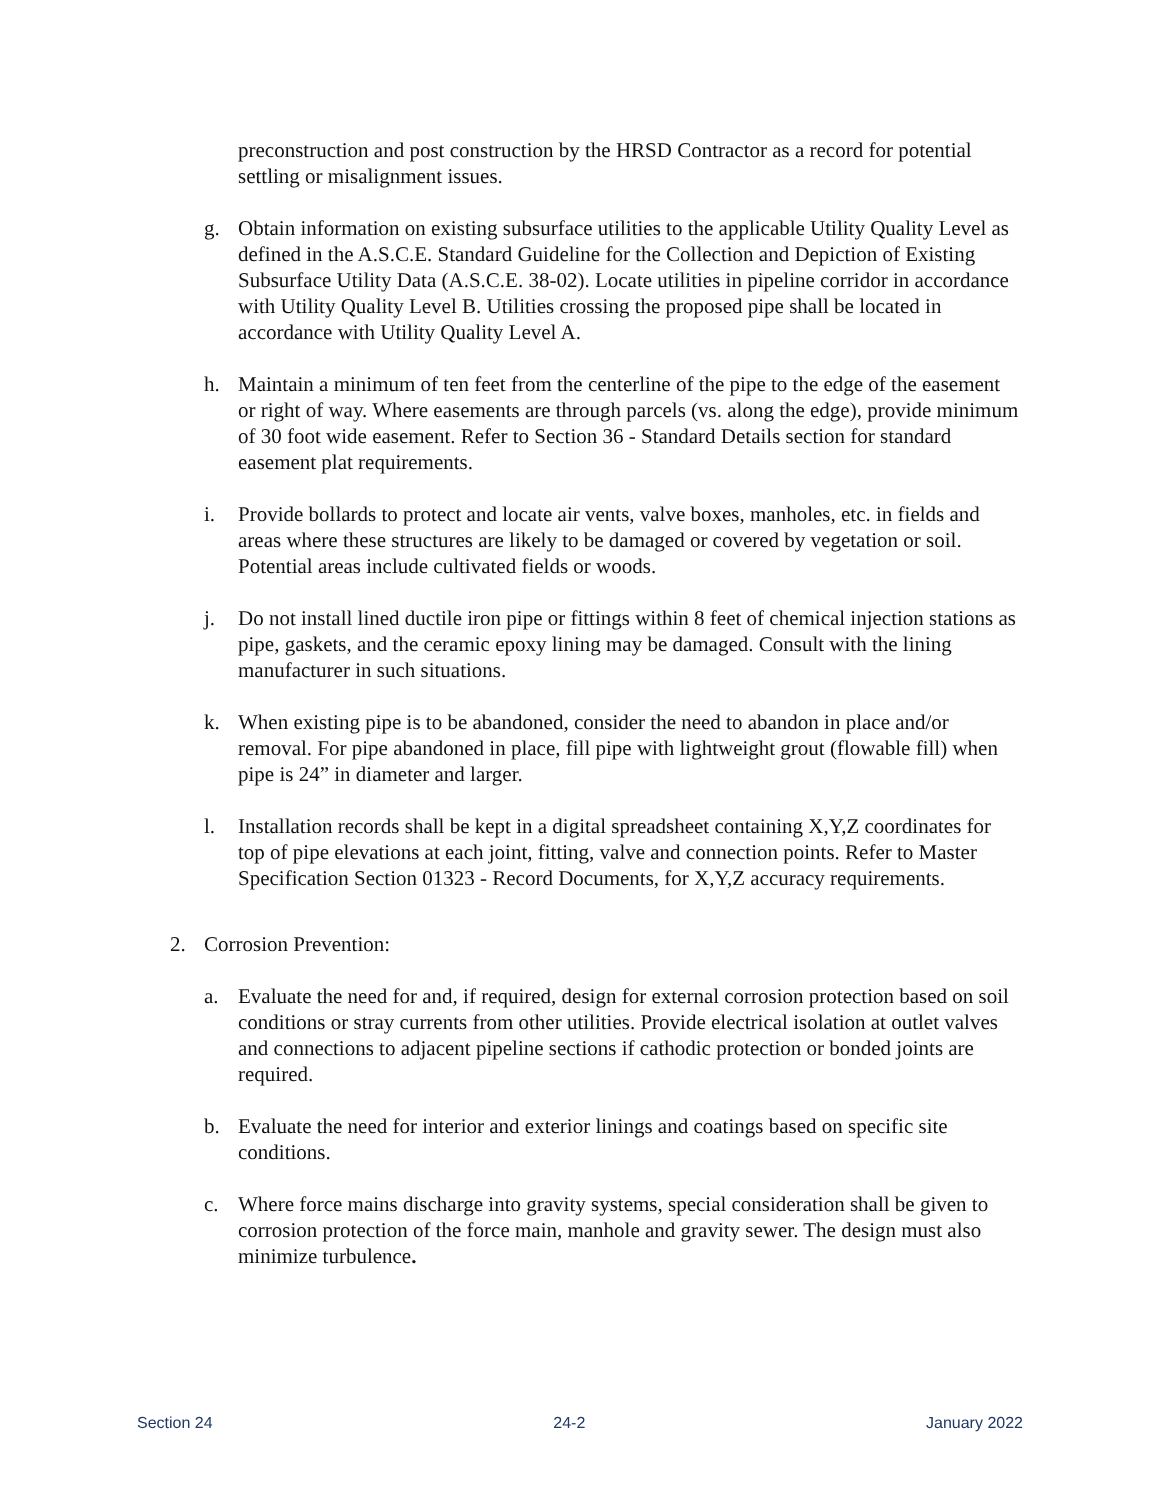preconstruction and post construction by the HRSD Contractor as a record for potential settling or misalignment issues.
g. Obtain information on existing subsurface utilities to the applicable Utility Quality Level as defined in the A.S.C.E. Standard Guideline for the Collection and Depiction of Existing Subsurface Utility Data (A.S.C.E. 38-02). Locate utilities in pipeline corridor in accordance with Utility Quality Level B. Utilities crossing the proposed pipe shall be located in accordance with Utility Quality Level A.
h. Maintain a minimum of ten feet from the centerline of the pipe to the edge of the easement or right of way. Where easements are through parcels (vs. along the edge), provide minimum of 30 foot wide easement. Refer to Section 36 - Standard Details section for standard easement plat requirements.
i. Provide bollards to protect and locate air vents, valve boxes, manholes, etc. in fields and areas where these structures are likely to be damaged or covered by vegetation or soil. Potential areas include cultivated fields or woods.
j. Do not install lined ductile iron pipe or fittings within 8 feet of chemical injection stations as pipe, gaskets, and the ceramic epoxy lining may be damaged. Consult with the lining manufacturer in such situations.
k. When existing pipe is to be abandoned, consider the need to abandon in place and/or removal. For pipe abandoned in place, fill pipe with lightweight grout (flowable fill) when pipe is 24” in diameter and larger.
l. Installation records shall be kept in a digital spreadsheet containing X,Y,Z coordinates for top of pipe elevations at each joint, fitting, valve and connection points. Refer to Master Specification Section 01323 - Record Documents, for X,Y,Z accuracy requirements.
2. Corrosion Prevention:
a. Evaluate the need for and, if required, design for external corrosion protection based on soil conditions or stray currents from other utilities. Provide electrical isolation at outlet valves and connections to adjacent pipeline sections if cathodic protection or bonded joints are required.
b. Evaluate the need for interior and exterior linings and coatings based on specific site conditions.
c. Where force mains discharge into gravity systems, special consideration shall be given to corrosion protection of the force main, manhole and gravity sewer. The design must also minimize turbulence.
Section 24 24-2 January 2022